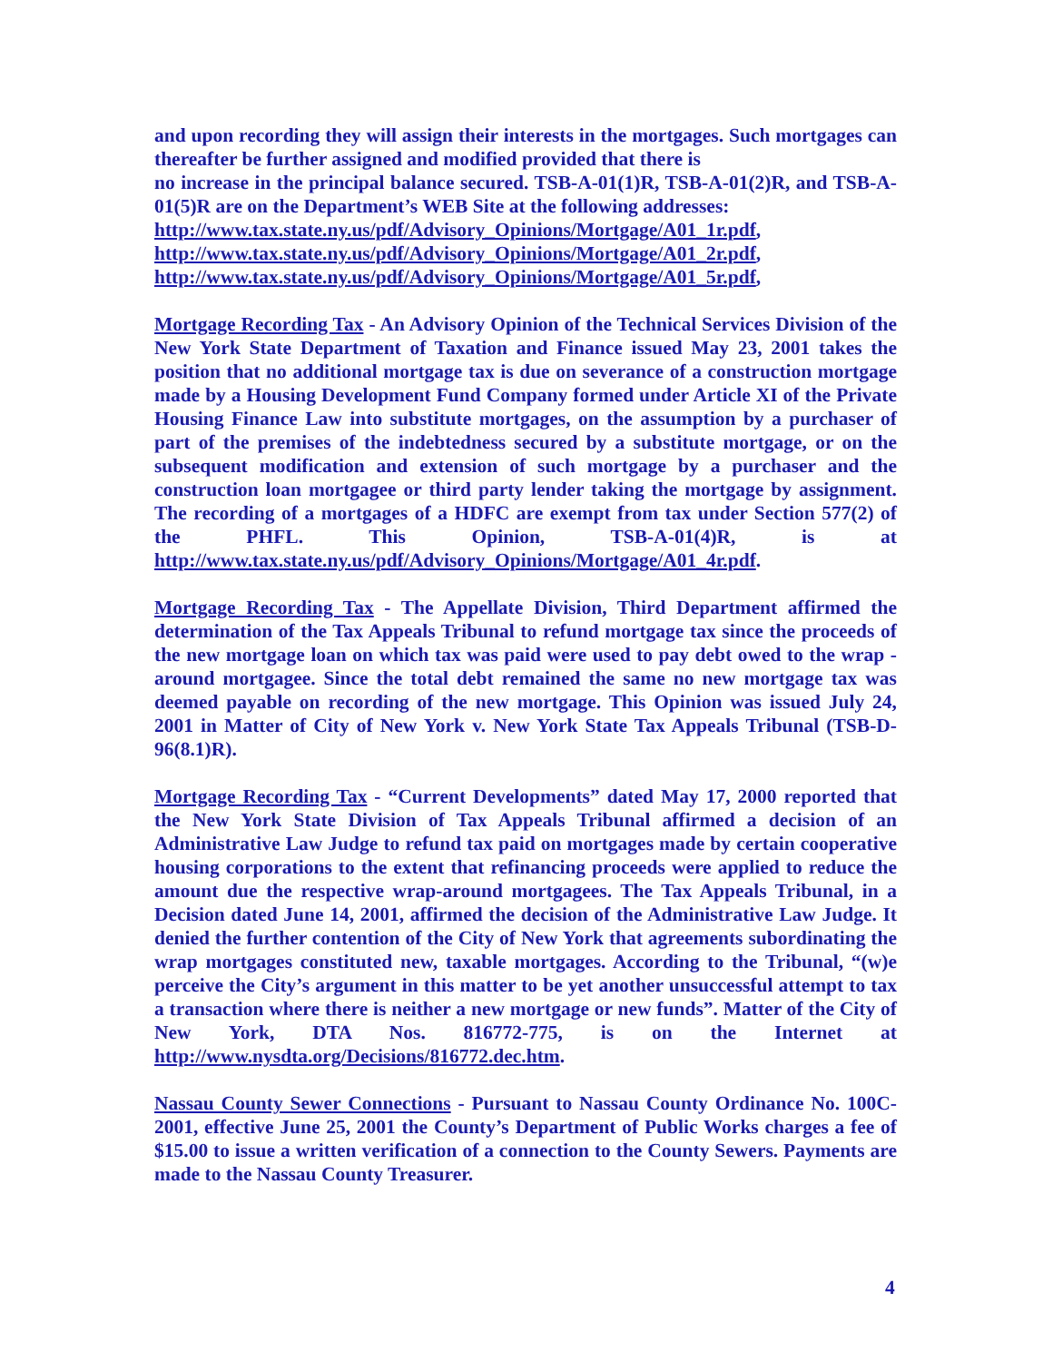and upon recording they will assign their interests in the mortgages. Such mortgages can thereafter be further assigned and modified provided that there is
no increase in the principal balance secured. TSB-A-01(1)R, TSB-A-01(2)R, and TSB-A-01(5)R are on the Department’s WEB Site at the following addresses:
http://www.tax.state.ny.us/pdf/Advisory_Opinions/Mortgage/A01_1r.pdf,
http://www.tax.state.ny.us/pdf/Advisory_Opinions/Mortgage/A01_2r.pdf,
http://www.tax.state.ny.us/pdf/Advisory_Opinions/Mortgage/A01_5r.pdf,
Mortgage Recording Tax - An Advisory Opinion of the Technical Services Division of the New York State Department of Taxation and Finance issued May 23, 2001 takes the position that no additional mortgage tax is due on severance of a construction mortgage made by a Housing Development Fund Company formed under Article XI of the Private Housing Finance Law into substitute mortgages, on the assumption by a purchaser of part of the premises of the indebtedness secured by a substitute mortgage, or on the subsequent modification and extension of such mortgage by a purchaser and the construction loan mortgagee or third party lender taking the mortgage by assignment. The recording of a mortgages of a HDFC are exempt from tax under Section 577(2) of the PHFL. This Opinion, TSB-A-01(4)R, is at http://www.tax.state.ny.us/pdf/Advisory_Opinions/Mortgage/A01_4r.pdf.
Mortgage Recording Tax - The Appellate Division, Third Department affirmed the determination of the Tax Appeals Tribunal to refund mortgage tax since the proceeds of the new mortgage loan on which tax was paid were used to pay debt owed to the wrap - around mortgagee. Since the total debt remained the same no new mortgage tax was deemed payable on recording of the new mortgage. This Opinion was issued July 24, 2001 in Matter of City of New York v. New York State Tax Appeals Tribunal (TSB-D-96(8.1)R).
Mortgage Recording Tax - “Current Developments” dated May 17, 2000 reported that the New York State Division of Tax Appeals Tribunal affirmed a decision of an Administrative Law Judge to refund tax paid on mortgages made by certain cooperative housing corporations to the extent that refinancing proceeds were applied to reduce the amount due the respective wrap-around mortgagees. The Tax Appeals Tribunal, in a Decision dated June 14, 2001, affirmed the decision of the Administrative Law Judge. It denied the further contention of the City of New York that agreements subordinating the wrap mortgages constituted new, taxable mortgages. According to the Tribunal, “(w)e perceive the City’s argument in this matter to be yet another unsuccessful attempt to tax a transaction where there is neither a new mortgage or new funds”. Matter of the City of New York, DTA Nos. 816772-775, is on the Internet at http://www.nysdta.org/Decisions/816772.dec.htm.
Nassau County Sewer Connections - Pursuant to Nassau County Ordinance No. 100C-2001, effective June 25, 2001 the County’s Department of Public Works charges a fee of $15.00 to issue a written verification of a connection to the County Sewers. Payments are made to the Nassau County Treasurer.
4